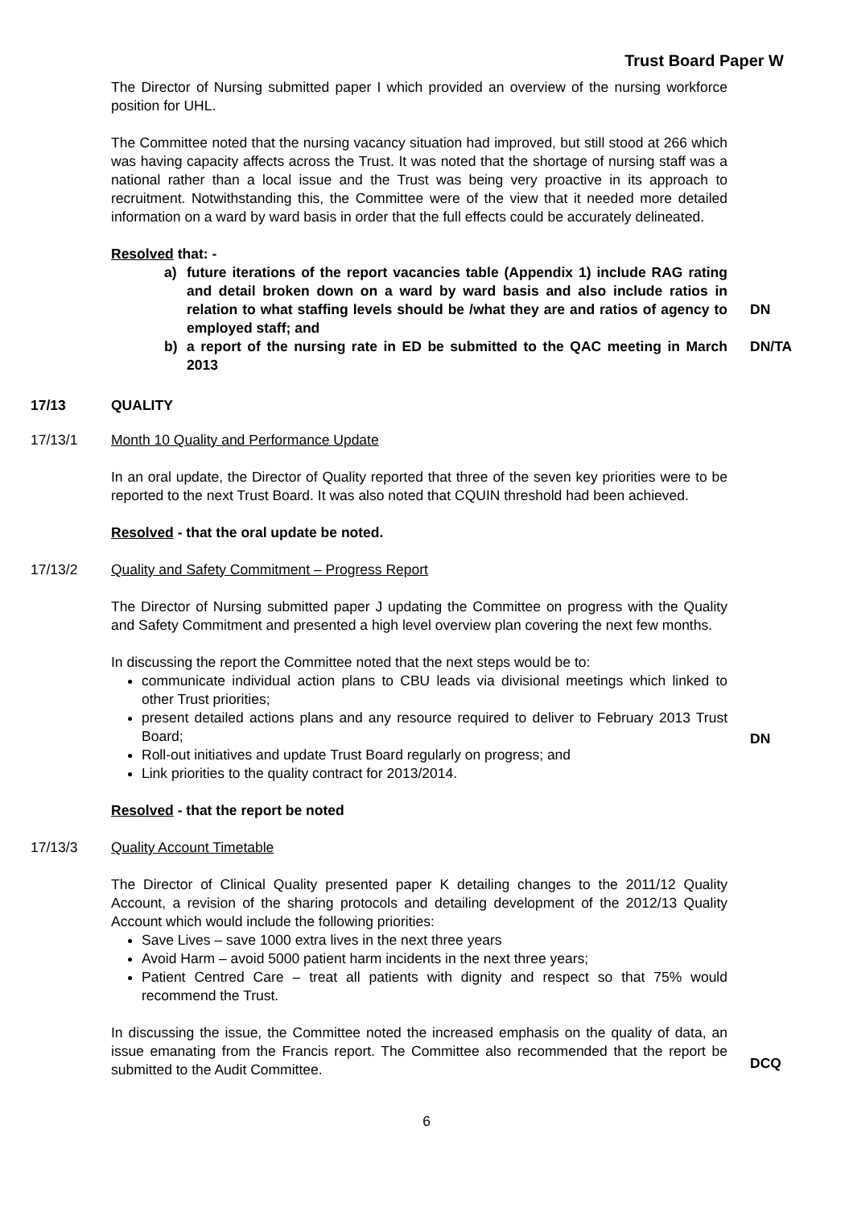Trust Board Paper W
The Director of Nursing submitted paper I which provided an overview of the nursing workforce position for UHL.
The Committee noted that the nursing vacancy situation had improved, but still stood at 266 which was having capacity affects across the Trust. It was noted that the shortage of nursing staff was a national rather than a local issue and the Trust was being very proactive in its approach to recruitment. Notwithstanding this, the Committee were of the view that it needed more detailed information on a ward by ward basis in order that the full effects could be accurately delineated.
Resolved that: -
a) future iterations of the report vacancies table (Appendix 1) include RAG rating and detail broken down on a ward by ward basis and also include ratios in relation to what staffing levels should be /what they are and ratios of agency to employed staff; and
DN
b) a report of the nursing rate in ED be submitted to the QAC meeting in March 2013
DN/TA
17/13 QUALITY
17/13/1 Month 10 Quality and Performance Update
In an oral update, the Director of Quality reported that three of the seven key priorities were to be reported to the next Trust Board. It was also noted that CQUIN threshold had been achieved.
Resolved - that the oral update be noted.
17/13/2 Quality and Safety Commitment – Progress Report
The Director of Nursing submitted paper J updating the Committee on progress with the Quality and Safety Commitment and presented a high level overview plan covering the next few months.
In discussing the report the Committee noted that the next steps would be to:
communicate individual action plans to CBU leads via divisional meetings which linked to other Trust priorities;
present detailed actions plans and any resource required to deliver to February 2013 Trust Board;
Roll-out initiatives and update Trust Board regularly on progress; and
Link priorities to the quality contract for 2013/2014.
Resolved - that the report be noted
DN
17/13/3 Quality Account Timetable
The Director of Clinical Quality presented paper K detailing changes to the 2011/12 Quality Account, a revision of the sharing protocols and detailing development of the 2012/13 Quality Account which would include the following priorities:
Save Lives – save 1000 extra lives in the next three years
Avoid Harm – avoid 5000 patient harm incidents in the next three years;
Patient Centred Care – treat all patients with dignity and respect so that 75% would recommend the Trust.
In discussing the issue, the Committee noted the increased emphasis on the quality of data, an issue emanating from the Francis report. The Committee also recommended that the report be submitted to the Audit Committee.
DCQ
6